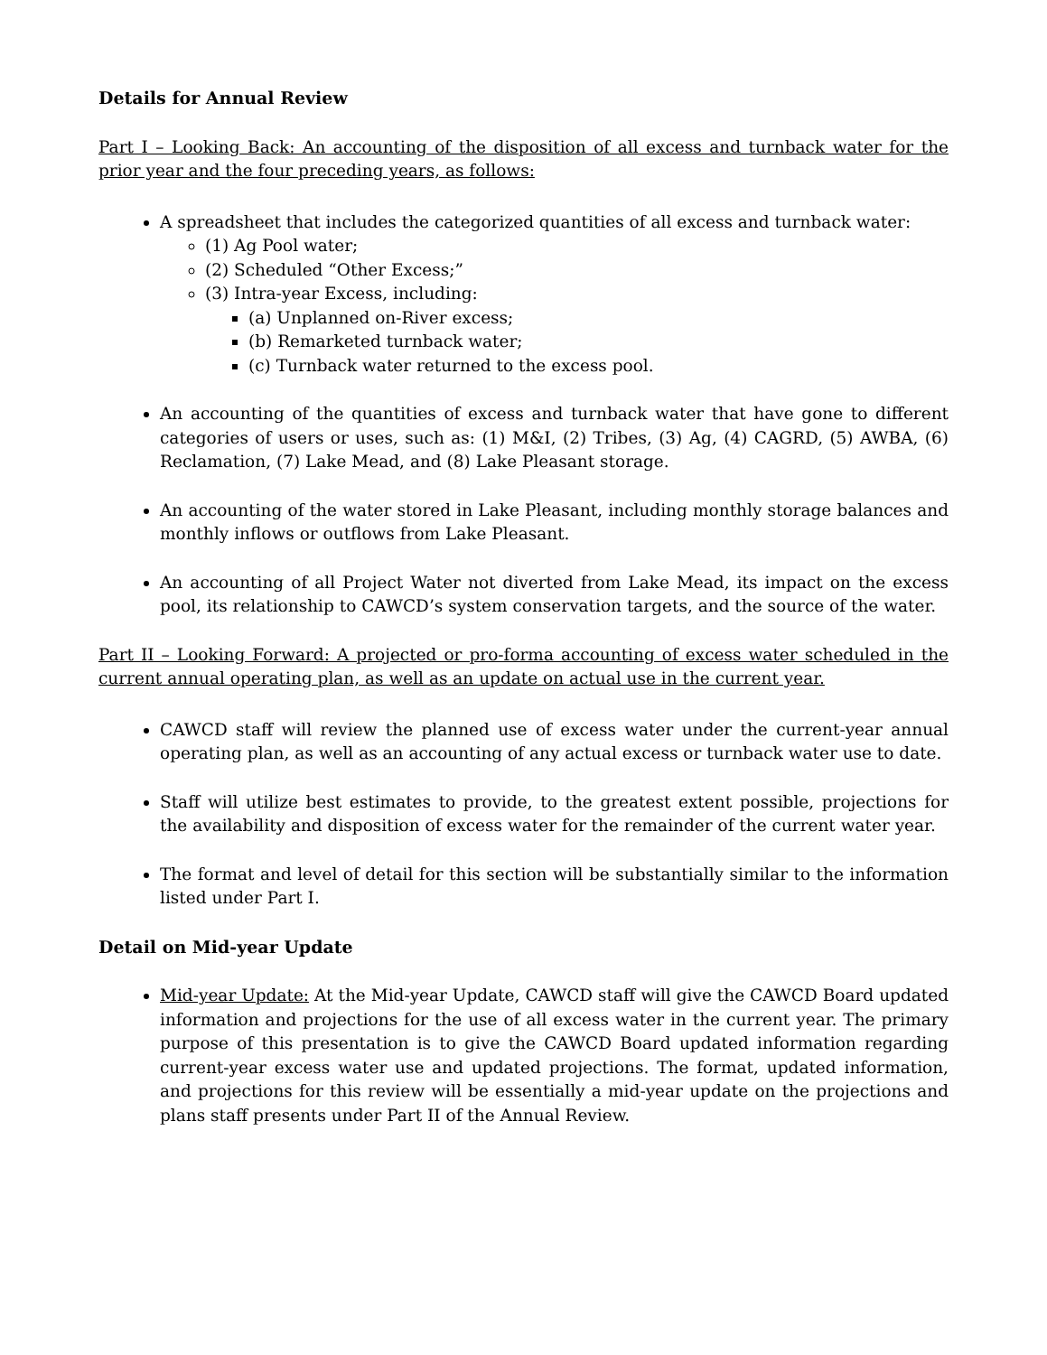Details for Annual Review
Part I – Looking Back: An accounting of the disposition of all excess and turnback water for the prior year and the four preceding years, as follows:
A spreadsheet that includes the categorized quantities of all excess and turnback water:
(1) Ag Pool water;
(2) Scheduled “Other Excess;”
(3) Intra-year Excess, including:
(a) Unplanned on-River excess;
(b) Remarketed turnback water;
(c) Turnback water returned to the excess pool.
An accounting of the quantities of excess and turnback water that have gone to different categories of users or uses, such as: (1) M&I, (2) Tribes, (3) Ag, (4) CAGRD, (5) AWBA, (6) Reclamation, (7) Lake Mead, and (8) Lake Pleasant storage.
An accounting of the water stored in Lake Pleasant, including monthly storage balances and monthly inflows or outflows from Lake Pleasant.
An accounting of all Project Water not diverted from Lake Mead, its impact on the excess pool, its relationship to CAWCD’s system conservation targets, and the source of the water.
Part II – Looking Forward: A projected or pro-forma accounting of excess water scheduled in the current annual operating plan, as well as an update on actual use in the current year.
CAWCD staff will review the planned use of excess water under the current-year annual operating plan, as well as an accounting of any actual excess or turnback water use to date.
Staff will utilize best estimates to provide, to the greatest extent possible, projections for the availability and disposition of excess water for the remainder of the current water year.
The format and level of detail for this section will be substantially similar to the information listed under Part I.
Detail on Mid-year Update
Mid-year Update: At the Mid-year Update, CAWCD staff will give the CAWCD Board updated information and projections for the use of all excess water in the current year. The primary purpose of this presentation is to give the CAWCD Board updated information regarding current-year excess water use and updated projections. The format, updated information, and projections for this review will be essentially a mid-year update on the projections and plans staff presents under Part II of the Annual Review.